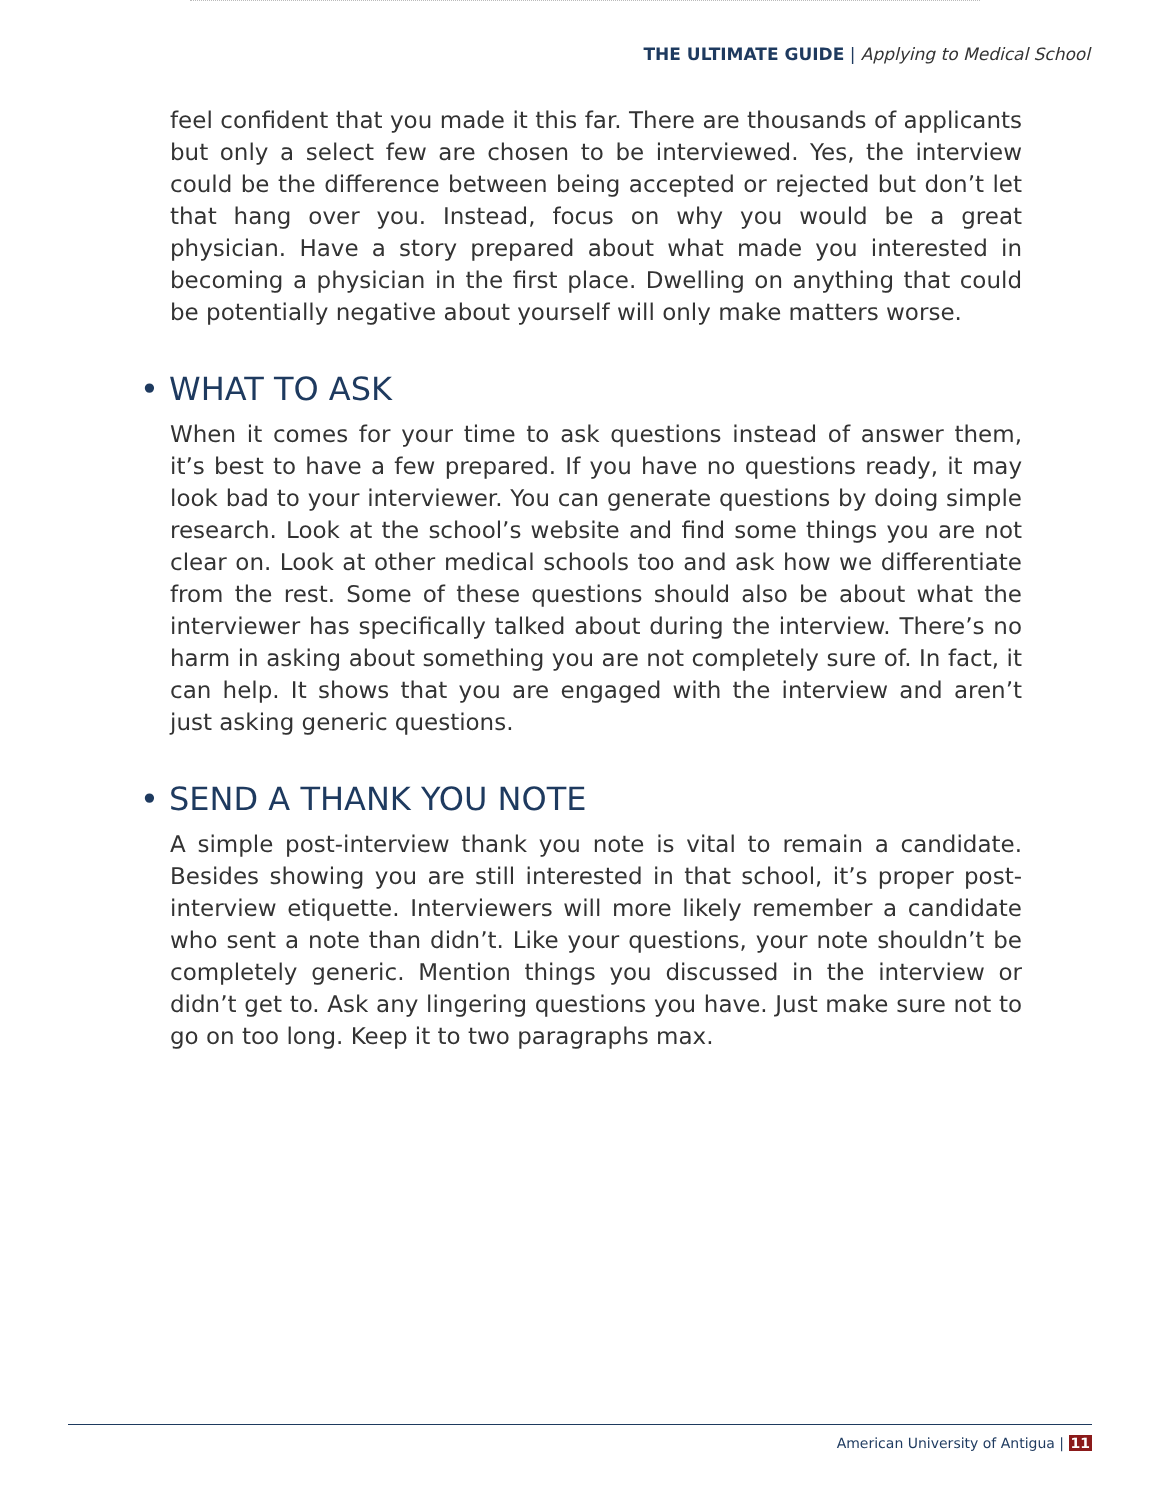THE ULTIMATE GUIDE | Applying to Medical School
feel confident that you made it this far. There are thousands of applicants but only a select few are chosen to be interviewed. Yes, the interview could be the difference between being accepted or rejected but don’t let that hang over you. Instead, focus on why you would be a great physician. Have a story prepared about what made you interested in becoming a physician in the first place. Dwelling on anything that could be potentially negative about yourself will only make matters worse.
• WHAT TO ASK
When it comes for your time to ask questions instead of answer them, it’s best to have a few prepared. If you have no questions ready, it may look bad to your interviewer. You can generate questions by doing simple research. Look at the school’s website and find some things you are not clear on. Look at other medical schools too and ask how we differentiate from the rest. Some of these questions should also be about what the interviewer has specifically talked about during the interview. There’s no harm in asking about something you are not completely sure of. In fact, it can help. It shows that you are engaged with the interview and aren’t just asking generic questions.
• SEND A THANK YOU NOTE
A simple post-interview thank you note is vital to remain a candidate. Besides showing you are still interested in that school, it’s proper post-interview etiquette. Interviewers will more likely remember a candidate who sent a note than didn’t. Like your questions, your note shouldn’t be completely generic. Mention things you discussed in the interview or didn’t get to. Ask any lingering questions you have. Just make sure not to go on too long. Keep it to two paragraphs max.
American University of Antigua | 11